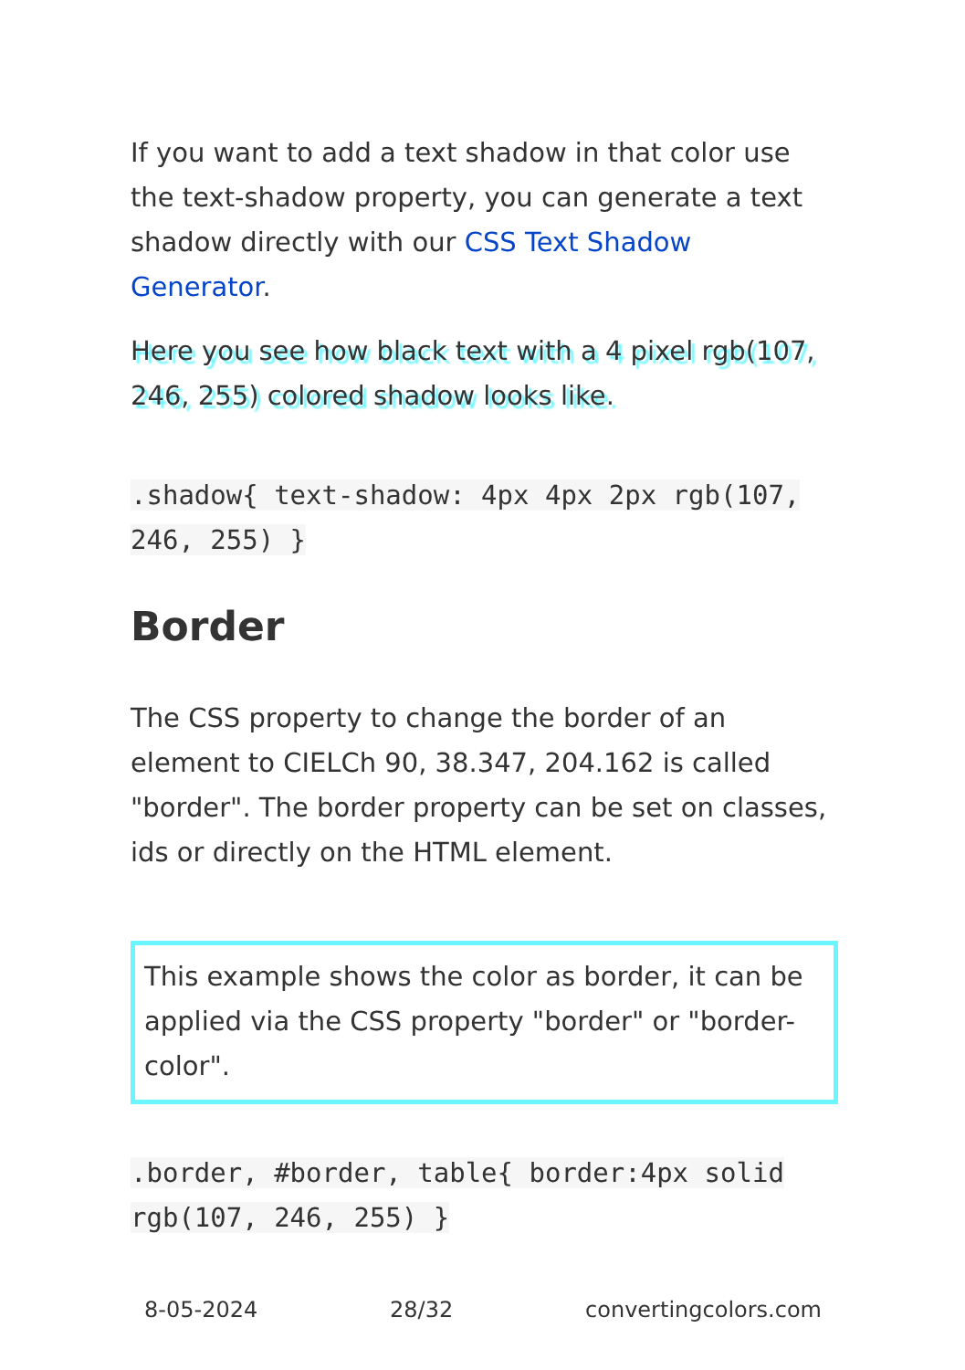If you want to add a text shadow in that color use the text-shadow property, you can generate a text shadow directly with our CSS Text Shadow Generator.
Here you see how black text with a 4 pixel rgb(107, 246, 255) colored shadow looks like.
.shadow{ text-shadow: 4px 4px 2px rgb(107, 246, 255) }
Border
The CSS property to change the border of an element to CIELCh 90, 38.347, 204.162 is called "border". The border property can be set on classes, ids or directly on the HTML element.
This example shows the color as border, it can be applied via the CSS property "border" or "border-color".
.border, #border, table{ border:4px solid rgb(107, 246, 255) }
8-05-2024 28/32 convertingcolors.com